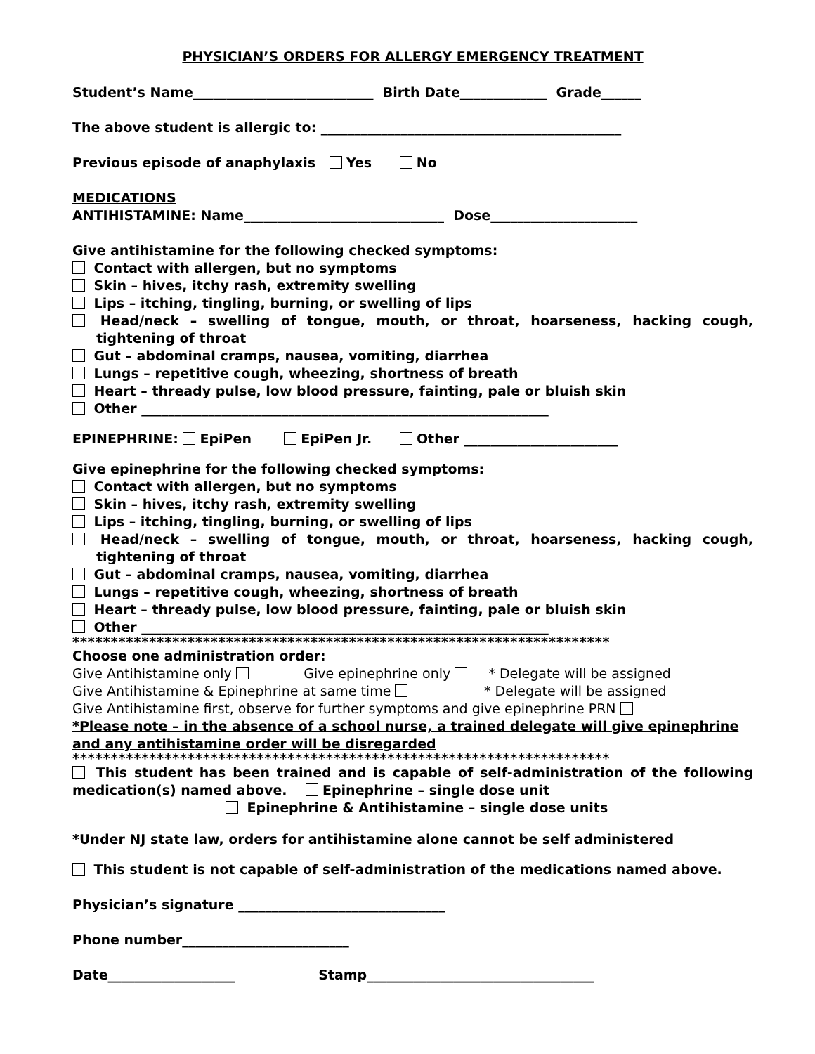PHYSICIAN’S ORDERS FOR ALLERGY EMERGENCY TREATMENT
Student’s Name___________________________ Birth Date_____________ Grade______
The above student is allergic to: _____________________________________________
Previous episode of anaphylaxis Yes No
MEDICATIONS
ANTIHISTAMINE: Name______________________________ Dose______________________
Give antihistamine for the following checked symptoms:
Contact with allergen, but no symptoms
Skin – hives, itchy rash, extremity swelling
Lips – itching, tingling, burning, or swelling of lips
Head/neck – swelling of tongue, mouth, or throat, hoarseness, hacking cough, tightening of throat
Gut – abdominal cramps, nausea, vomiting, diarrhea
Lungs – repetitive cough, wheezing, shortness of breath
Heart – thready pulse, low blood pressure, fainting, pale or bluish skin
Other _____________________________________________________________
EPINEPHRINE: EpiPen EpiPen Jr. Other _______________________
Give epinephrine for the following checked symptoms:
Contact with allergen, but no symptoms
Skin – hives, itchy rash, extremity swelling
Lips – itching, tingling, burning, or swelling of lips
Head/neck – swelling of tongue, mouth, or throat, hoarseness, hacking cough, tightening of throat
Gut – abdominal cramps, nausea, vomiting, diarrhea
Lungs – repetitive cough, wheezing, shortness of breath
Heart – thready pulse, low blood pressure, fainting, pale or bluish skin
Other _____________________________________________________________
**********************************************************************
Choose one administration order:
Give Antihistamine only Give epinephrine only * Delegate will be assigned
Give Antihistamine & Epinephrine at same time * Delegate will be assigned
Give Antihistamine first, observe for further symptoms and give epinephrine PRN
*Please note – in the absence of a school nurse, a trained delegate will give epinephrine and any antihistamine order will be disregarded
**********************************************************************
This student has been trained and is capable of self-administration of the following medication(s) named above. Epinephrine – single dose unit
Epinephrine & Antihistamine – single dose units
*Under NJ state law, orders for antihistamine alone cannot be self administered
This student is not capable of self-administration of the medications named above.
Physician’s signature _______________________________
Phone number_________________________
Date___________________ Stamp__________________________________